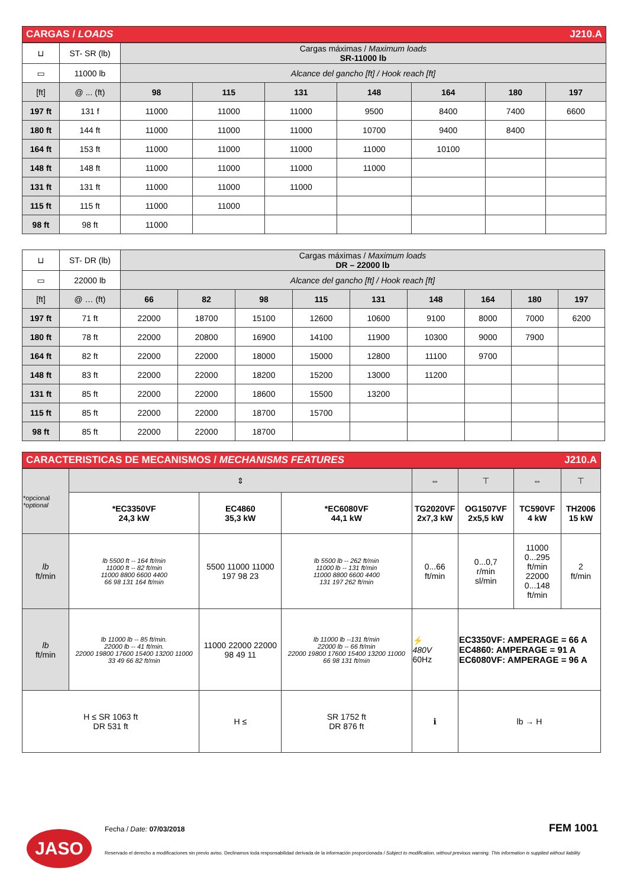CARGAS / LOADS J210.A
| ⊔ | ST- SR (lb) | Cargas máximas / Maximum loads SR-11000 lb | | | | | | |
| ▭ | 11000 lb | Alcance del gancho [ft] / Hook reach [ft] | | | | | | |
| [ft] | @ ... (ft) | 98 | 115 | 131 | 148 | 164 | 180 | 197 |
| 197 ft | 131 f | 11000 | 11000 | 11000 | 9500 | 8400 | 7400 | 6600 |
| 180 ft | 144 ft | 11000 | 11000 | 11000 | 10700 | 9400 | 8400 | |
| 164 ft | 153 ft | 11000 | 11000 | 11000 | 11000 | 10100 | | |
| 148 ft | 148 ft | 11000 | 11000 | 11000 | 11000 | | | |
| 131 ft | 131 ft | 11000 | 11000 | 11000 | | | | |
| 115 ft | 115 ft | 11000 | 11000 | | | | | |
| 98 ft | 98 ft | 11000 | | | | | | |
| ⊔ | ST- DR (lb) | Cargas máximas / Maximum loads DR – 22000 lb | | | | | | | | |
| ▭ | 22000 lb | Alcance del gancho [ft] / Hook reach [ft] | | | | | | | | |
| [ft] | @ … (ft) | 66 | 82 | 98 | 115 | 131 | 148 | 164 | 180 | 197 |
| 197 ft | 71 ft | 22000 | 18700 | 15100 | 12600 | 10600 | 9100 | 8000 | 7000 | 6200 |
| 180 ft | 78 ft | 22000 | 20800 | 16900 | 14100 | 11900 | 10300 | 9000 | 7900 | |
| 164 ft | 82 ft | 22000 | 22000 | 18000 | 15000 | 12800 | 11100 | 9700 | | |
| 148 ft | 83 ft | 22000 | 22000 | 18200 | 15200 | 13000 | 11200 | | | |
| 131 ft | 85 ft | 22000 | 22000 | 18600 | 15500 | 13200 | | | | |
| 115 ft | 85 ft | 22000 | 22000 | 18700 | 15700 | | | | | |
| 98 ft | 85 ft | 22000 | 22000 | 18700 | | | | | | |
CARACTERISTICAS DE MECANISMOS / MECHANISMS FEATURES J210.A
| *opcional *optional | ⇕ | | | ⇔ | ⊤ | ⇔ | ⊤ |
| | *EC3350VF 24,3 kW | EC4860 35,3 kW | *EC6080VF 44,1 kW | TG2020VF 2x7,3 kW | OG1507VF 2x5,5 kW | TC590VF 4 kW | TH2006 15 kW |
| lb ft/min | lb 5500 ft -- 164 ft/min 11000 ft -- 82 ft/min 11000 8800 6600 4400 66 98 131 164 ft/min | 5500 11000 11000 197 98 23 | lb 5500 lb -- 262 ft/min 11000 lb -- 131 ft/min 11000 8800 6600 4400 131 197 262 ft/min | 0...66 ft/min | 0...0,7 r/min sl/min | 11000 0...295 ft/min 22000 0...148 ft/min | 2 ft/min |
| lb ft/min | lb 11000 lb -- 85 ft/min. 22000 lb -- 41 ft/min. 22000 19800 17600 15400 13200 11000 33 49 66 82 ft/min | 11000 22000 22000 98 49 11 | lb 11000 lb --131 ft/min 22000 lb -- 66 ft/min 22000 19800 17600 15400 13200 11000 66 98 131 ft/min | ⚡ 480V 60Hz | EC3350VF: AMPERAGE = 66 A EC4860: AMPERAGE = 91 A EC6080VF: AMPERAGE = 96 A | | |
| H ≤ SR 1063 ft DR 531 ft | | H ≤ | SR 1752 ft DR 876 ft | ℹ | lb → H | | |
Fecha / Date: 07/03/2018 FEM 1001
JASO
Reservado el derecho a modificaciones sin previo aviso. Declinamos toda responsabilidad derivada de la información proporcionada / Subject to modification, without previous warning. This information is supplied without liability